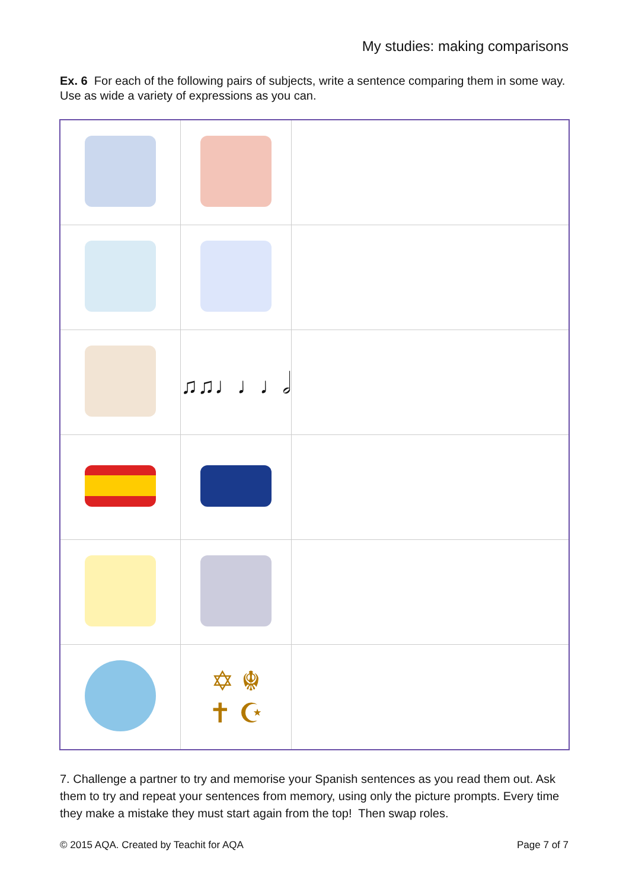My studies: making comparisons
Ex. 6 For each of the following pairs of subjects, write a sentence comparing them in some way. Use as wide a variety of expressions as you can.
| | ♫♫♩♩♩𝅗𝅥 | |
| | ✡ ☬ ✝ ☪ | |
7. Challenge a partner to try and memorise your Spanish sentences as you read them out. Ask them to try and repeat your sentences from memory, using only the picture prompts. Every time they make a mistake they must start again from the top! Then swap roles.
© 2015 AQA. Created by Teachit for AQA Page 7 of 7